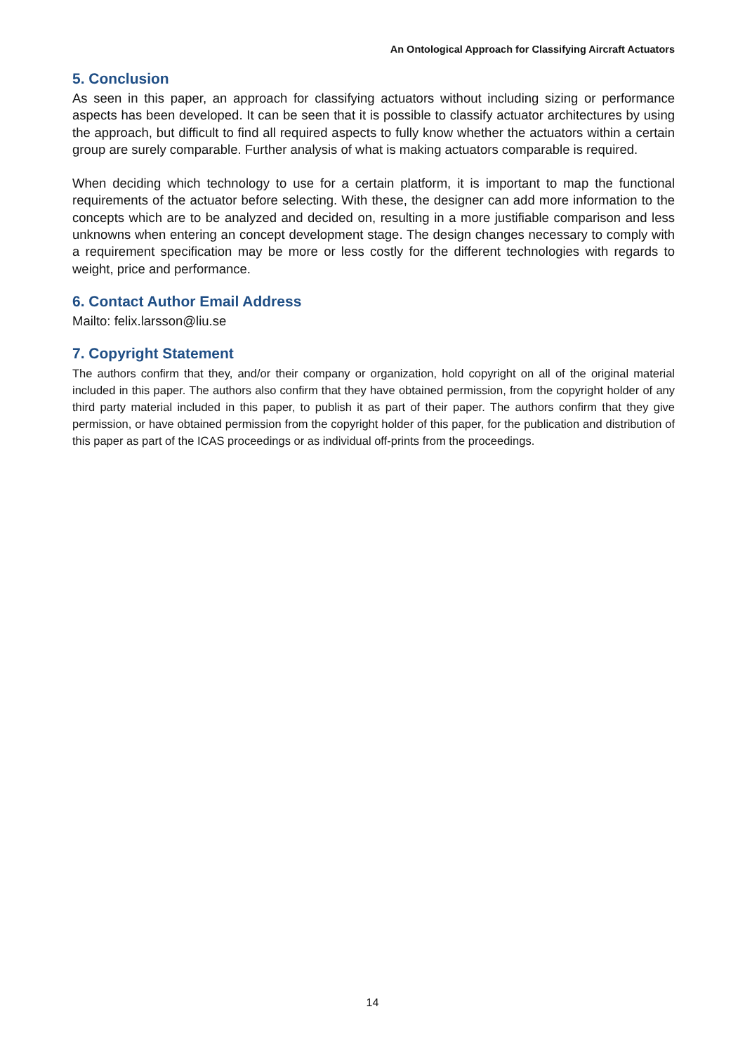An Ontological Approach for Classifying Aircraft Actuators
5. Conclusion
As seen in this paper, an approach for classifying actuators without including sizing or performance aspects has been developed. It can be seen that it is possible to classify actuator architectures by using the approach, but difficult to find all required aspects to fully know whether the actuators within a certain group are surely comparable. Further analysis of what is making actuators comparable is required.
When deciding which technology to use for a certain platform, it is important to map the functional requirements of the actuator before selecting. With these, the designer can add more information to the concepts which are to be analyzed and decided on, resulting in a more justifiable comparison and less unknowns when entering an concept development stage. The design changes necessary to comply with a requirement specification may be more or less costly for the different technologies with regards to weight, price and performance.
6. Contact Author Email Address
Mailto: felix.larsson@liu.se
7. Copyright Statement
The authors confirm that they, and/or their company or organization, hold copyright on all of the original material included in this paper. The authors also confirm that they have obtained permission, from the copyright holder of any third party material included in this paper, to publish it as part of their paper. The authors confirm that they give permission, or have obtained permission from the copyright holder of this paper, for the publication and distribution of this paper as part of the ICAS proceedings or as individual off-prints from the proceedings.
14